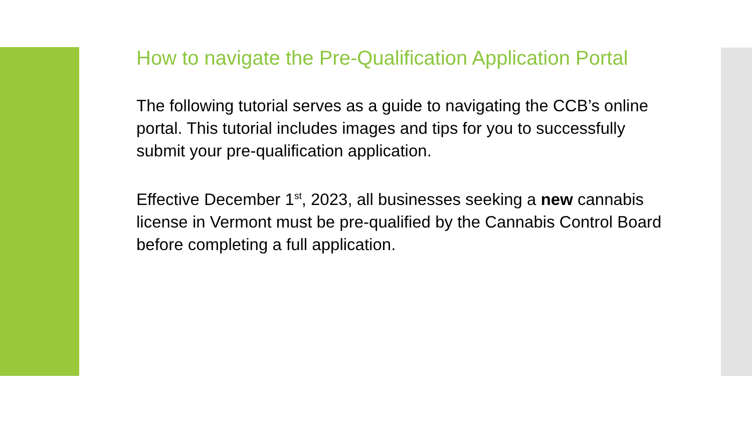How to navigate the Pre-Qualification Application Portal
The following tutorial serves as a guide to navigating the CCB’s online portal. This tutorial includes images and tips for you to successfully submit your pre-qualification application.
Effective December 1<sup>st</sup>, 2023, all businesses seeking a new cannabis license in Vermont must be pre-qualified by the Cannabis Control Board before completing a full application.